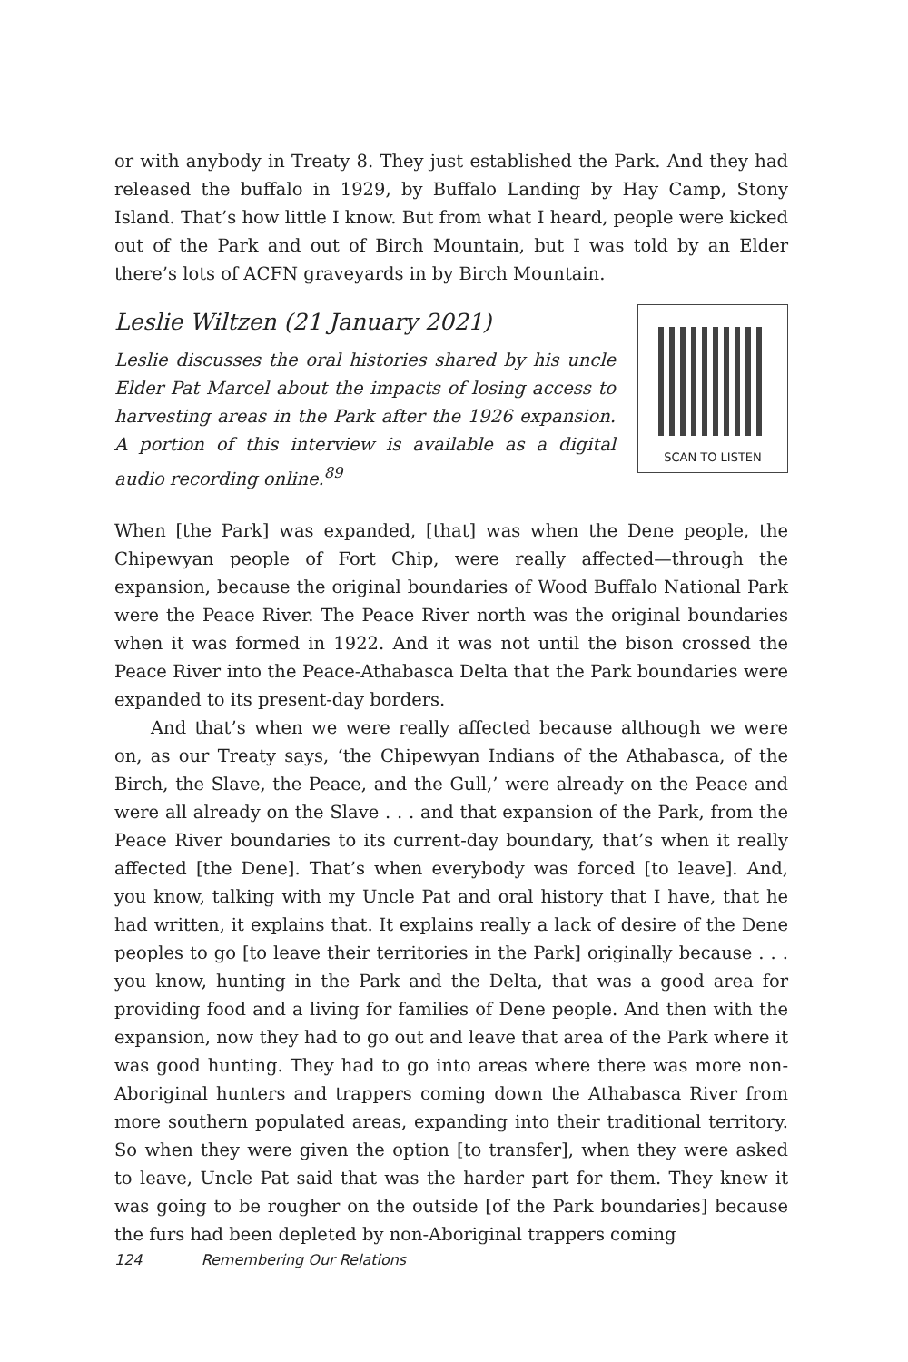or with anybody in Treaty 8. They just established the Park. And they had released the buffalo in 1929, by Buffalo Landing by Hay Camp, Stony Island. That’s how little I know. But from what I heard, people were kicked out of the Park and out of Birch Mountain, but I was told by an Elder there’s lots of ACFN graveyards in by Birch Mountain.
Leslie Wiltzen (21 January 2021)
SCAN TO LISTEN
Leslie discusses the oral histories shared by his uncle Elder Pat Marcel about the impacts of losing access to harvesting areas in the Park after the 1926 expansion. A portion of this interview is available as a digital audio recording online.<sup>89</sup>
When [the Park] was expanded, [that] was when the Dene people, the Chipewyan people of Fort Chip, were really affected—through the expansion, because the original boundaries of Wood Buffalo National Park were the Peace River. The Peace River north was the original boundaries when it was formed in 1922. And it was not until the bison crossed the Peace River into the Peace-Athabasca Delta that the Park boundaries were expanded to its present-day borders.
And that’s when we were really affected because although we were on, as our Treaty says, ‘the Chipewyan Indians of the Athabasca, of the Birch, the Slave, the Peace, and the Gull,’ were already on the Peace and were all already on the Slave . . . and that expansion of the Park, from the Peace River boundaries to its current-day boundary, that’s when it really affected [the Dene]. That’s when everybody was forced [to leave]. And, you know, talking with my Uncle Pat and oral history that I have, that he had written, it explains that. It explains really a lack of desire of the Dene peoples to go [to leave their territories in the Park] originally because . . . you know, hunting in the Park and the Delta, that was a good area for providing food and a living for families of Dene people. And then with the expansion, now they had to go out and leave that area of the Park where it was good hunting. They had to go into areas where there was more non-Aboriginal hunters and trappers coming down the Athabasca River from more southern populated areas, expanding into their traditional territory. So when they were given the option [to transfer], when they were asked to leave, Uncle Pat said that was the harder part for them. They knew it was going to be rougher on the outside [of the Park boundaries] because the furs had been depleted by non-Aboriginal trappers coming
124 Remembering Our Relations